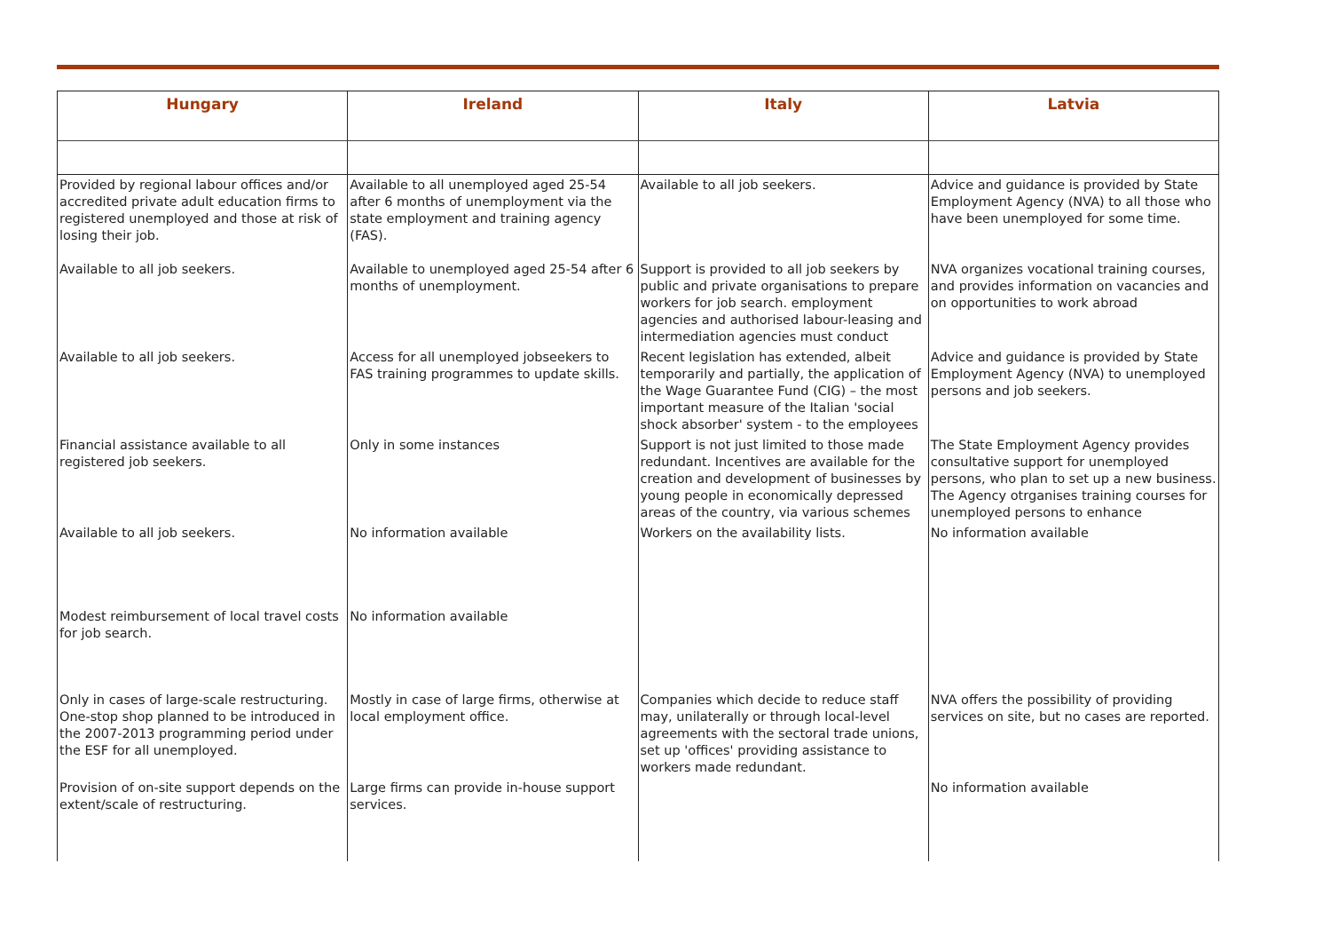| Hungary | Ireland | Italy | Latvia |
| --- | --- | --- | --- |
| Provided by regional labour offices and/or accredited private adult education firms to registered unemployed and those at risk of losing their job. | Available to all unemployed aged 25-54 after 6 months of unemployment via the state employment and training agency (FAS). | Available to all job seekers. | Advice and guidance is provided by State Employment Agency (NVA) to all those who have been unemployed for some time. |
| Available to all job seekers. | Available to unemployed aged 25-54 after 6 months of unemployment. | Support is provided to all job seekers by public and private organisations to prepare workers for job search. employment agencies and authorised labour-leasing and intermediation agencies must conduct | NVA organizes vocational training courses, and provides information on vacancies and on opportunities to work abroad |
| Available to all job seekers. | Access for all unemployed jobseekers to FAS training programmes to update skills. | Recent legislation has extended, albeit temporarily and partially, the application of the Wage Guarantee Fund (CIG) – the most important measure of the Italian 'social shock absorber' system - to the employees | Advice and guidance is provided by State Employment Agency (NVA) to unemployed persons and job seekers. |
| Financial assistance available to all registered job seekers. | Only in some instances | Support is not just limited to those made redundant. Incentives are available for the creation and development of businesses by young people in economically depressed areas of the country, via various schemes | The State Employment Agency provides consultative support for unemployed persons, who plan to set up a new business. The Agency otrganises training courses for unemployed persons to enhance |
| Available to all job seekers. | No information available | Workers on the availability lists. | No information available |
| Modest reimbursement of local travel costs for job search. | No information available | | |
| Only in cases of large-scale restructuring. One-stop shop planned to be introduced in the 2007-2013 programming period under the ESF for all unemployed. | Mostly in case of large firms, otherwise at local employment office. | Companies which decide to reduce staff may, unilaterally or through local-level agreements with the sectoral trade unions, set up 'offices' providing assistance to workers made redundant. | NVA offers the possibility of providing services on site, but no cases are reported. |
| Provision of on-site support depends on the extent/scale of restructuring. | Large firms can provide in-house support services. | | No information available |